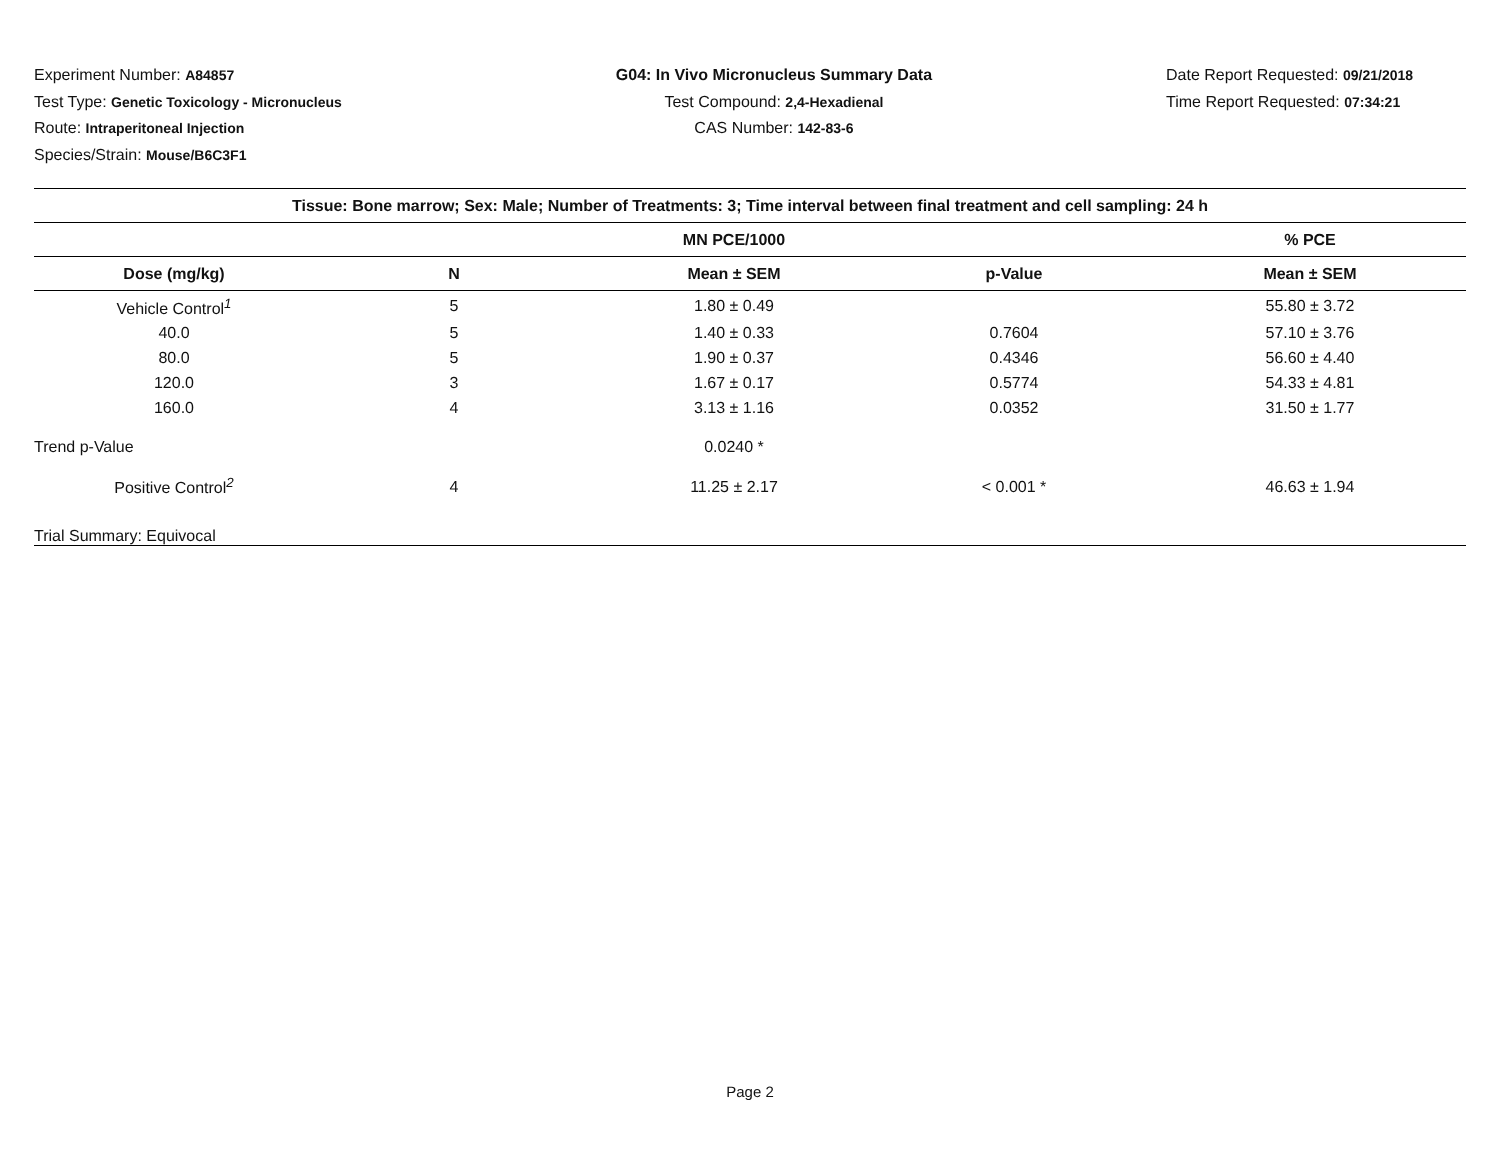Experiment Number: A84857
Test Type: Genetic Toxicology - Micronucleus
Route: Intraperitoneal Injection
Species/Strain: Mouse/B6C3F1
G04: In Vivo Micronucleus Summary Data
Test Compound: 2,4-Hexadienal
CAS Number: 142-83-6
Date Report Requested: 09/21/2018
Time Report Requested: 07:34:21
| Tissue: Bone marrow; Sex: Male; Number of Treatments: 3; Time interval between final treatment and cell sampling: 24 h | | | | |
| --- | --- | --- | --- | --- |
| | | MN PCE/1000 | | % PCE |
| Dose (mg/kg) | N | Mean ± SEM | p-Value | Mean ± SEM |
| Vehicle Control<sup>1</sup> | 5 | 1.80 ± 0.49 | | 55.80 ± 3.72 |
| 40.0 | 5 | 1.40 ± 0.33 | 0.7604 | 57.10 ± 3.76 |
| 80.0 | 5 | 1.90 ± 0.37 | 0.4346 | 56.60 ± 4.40 |
| 120.0 | 3 | 1.67 ± 0.17 | 0.5774 | 54.33 ± 4.81 |
| 160.0 | 4 | 3.13 ± 1.16 | 0.0352 | 31.50 ± 1.77 |
| Trend p-Value | | 0.0240 * | | |
| Positive Control<sup>2</sup> | 4 | 11.25 ± 2.17 | < 0.001 * | 46.63 ± 1.94 |
| Trial Summary: Equivocal | | | | |
Page 2